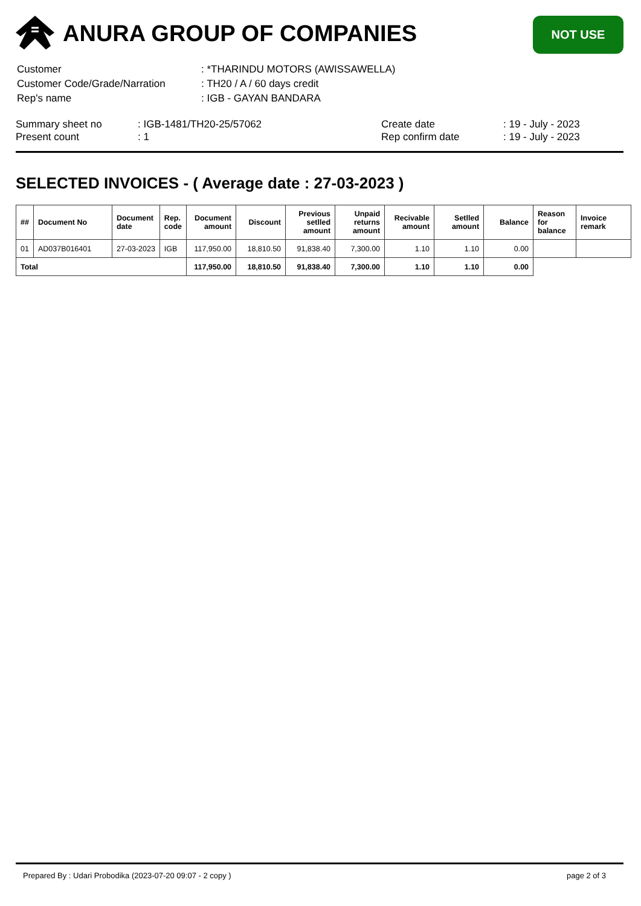ANURA GROUP OF COMPANIES NOT USE
| Customer | : *THARINDU MOTORS (AWISSAWELLA) |
| Customer Code/Grade/Narration | : TH20 / A / 60 days credit |
| Rep's name | : IGB - GAYAN BANDARA |
| Summary sheet no | : IGB-1481/TH20-25/57062 | Create date | : 19 - July - 2023 |
| Present count | : 1 | Rep confirm date | : 19 - July - 2023 |
SELECTED INVOICES - ( Average date : 27-03-2023 )
| ## | Document No | Document date | Rep. code | Document amount | Discount | Previous setlled amount | Unpaid returns amount | Recivable amount | Setlled amount | Balance | Reason for balance | Invoice remark |
| --- | --- | --- | --- | --- | --- | --- | --- | --- | --- | --- | --- | --- |
| 01 | AD037B016401 | 27-03-2023 | IGB | 117,950.00 | 18,810.50 | 91,838.40 | 7,300.00 | 1.10 | 1.10 | 0.00 | | |
| Total | | | | 117,950.00 | 18,810.50 | 91,838.40 | 7,300.00 | 1.10 | 1.10 | 0.00 | | |
Prepared By : Udari Probodika (2023-07-20 09:07 - 2 copy ) page 2 of 3